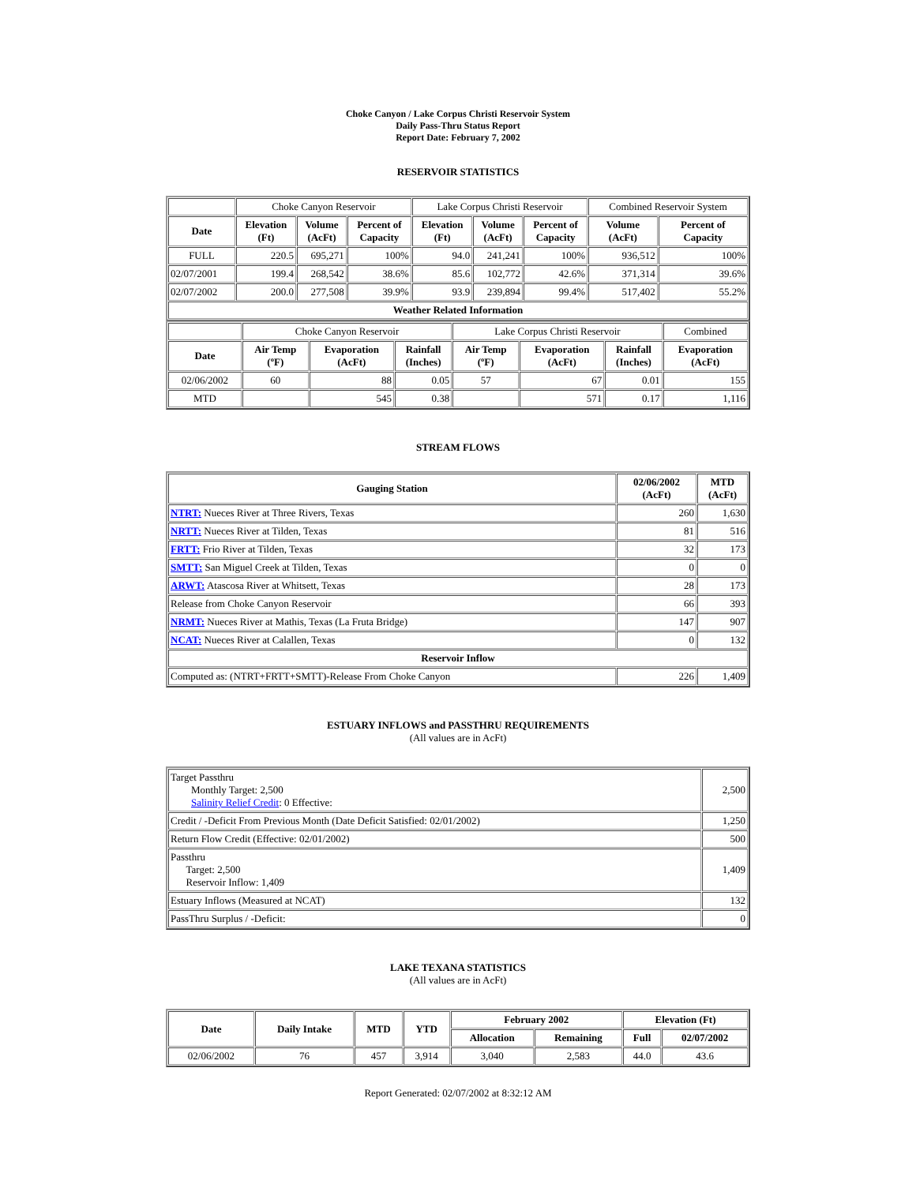Choke Canyon / Lake Corpus Christi Reservoir System
Daily Pass-Thru Status Report
Report Date: February 7, 2002
RESERVOIR STATISTICS
| | Choke Canyon Reservoir | | | Lake Corpus Christi Reservoir | | | Combined Reservoir System | |
| Date | Elevation (Ft) | Volume (AcFt) | Percent of Capacity | Elevation (Ft) | Volume (AcFt) | Percent of Capacity | Volume (AcFt) | Percent of Capacity |
| FULL | 220.5 | 695,271 | 100% | 94.0 | 241,241 | 100% | 936,512 | 100% |
| 02/07/2001 | 199.4 | 268,542 | 38.6% | 85.6 | 102,772 | 42.6% | 371,314 | 39.6% |
| 02/07/2002 | 200.0 | 277,508 | 39.9% | 93.9 | 239,894 | 99.4% | 517,402 | 55.2% |
| Weather Related Information | | | | | | | | |
| | Choke Canyon Reservoir | | | Lake Corpus Christi Reservoir | | | Combined |
| Date | Air Temp (ºF) | Evaporation (AcFt) | Rainfall (Inches) | Air Temp (ºF) | Evaporation (AcFt) | Rainfall (Inches) | Evaporation (AcFt) |
| 02/06/2002 | 60 | 88 | 0.05 | 57 | 67 | 0.01 | 155 |
| MTD | | 545 | 0.38 | | 571 | 0.17 | 1,116 |
STREAM FLOWS
| Gauging Station | 02/06/2002 (AcFt) | MTD (AcFt) |
| --- | --- | --- |
| NTRT: Nueces River at Three Rivers, Texas | 260 | 1,630 |
| NRTT: Nueces River at Tilden, Texas | 81 | 516 |
| FRTT: Frio River at Tilden, Texas | 32 | 173 |
| SMTT: San Miguel Creek at Tilden, Texas | 0 | 0 |
| ARWT: Atascosa River at Whitsett, Texas | 28 | 173 |
| Release from Choke Canyon Reservoir | 66 | 393 |
| NRMT: Nueces River at Mathis, Texas (La Fruta Bridge) | 147 | 907 |
| NCAT: Nueces River at Calallen, Texas | 0 | 132 |
| Reservoir Inflow | | |
| Computed as: (NTRT+FRTT+SMTT)-Release From Choke Canyon | 226 | 1,409 |
ESTUARY INFLOWS and PASSTHRU REQUIREMENTS
(All values are in AcFt)
| Target Passthru Monthly Target: 2,500 Salinity Relief Credit : 0 Effective: | 2,500 |
| Credit / -Deficit From Previous Month (Date Deficit Satisfied: 02/01/2002) | 1,250 |
| Return Flow Credit (Effective: 02/01/2002) | 500 |
| Passthru Target: 2,500 Reservoir Inflow: 1,409 | 1,409 |
| Estuary Inflows (Measured at NCAT) | 132 |
| PassThru Surplus / -Deficit: | 0 |
LAKE TEXANA STATISTICS
(All values are in AcFt)
| Date | Daily Intake | MTD | YTD | February 2002 | | Elevation (Ft) | |
| --- | --- | --- | --- | --- | --- | --- | --- |
| | | | | Allocation | Remaining | Full | 02/07/2002 |
| 02/06/2002 | 76 | 457 | 3,914 | 3,040 | 2,583 | 44.0 | 43.6 |
Report Generated: 02/07/2002 at 8:32:12 AM